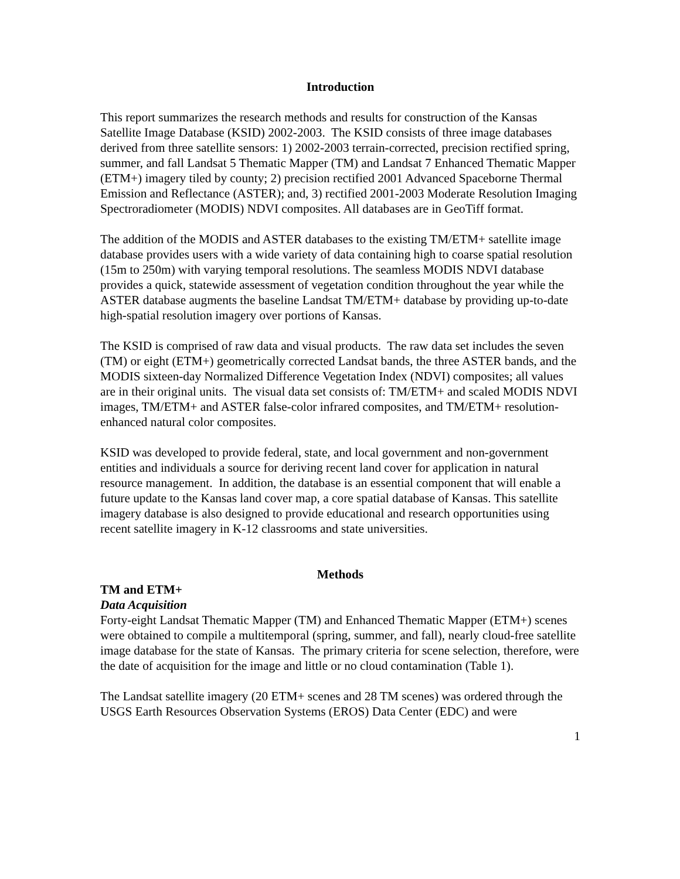Introduction
This report summarizes the research methods and results for construction of the Kansas Satellite Image Database (KSID) 2002-2003. The KSID consists of three image databases derived from three satellite sensors: 1) 2002-2003 terrain-corrected, precision rectified spring, summer, and fall Landsat 5 Thematic Mapper (TM) and Landsat 7 Enhanced Thematic Mapper (ETM+) imagery tiled by county; 2) precision rectified 2001 Advanced Spaceborne Thermal Emission and Reflectance (ASTER); and, 3) rectified 2001-2003 Moderate Resolution Imaging Spectroradiometer (MODIS) NDVI composites. All databases are in GeoTiff format.
The addition of the MODIS and ASTER databases to the existing TM/ETM+ satellite image database provides users with a wide variety of data containing high to coarse spatial resolution (15m to 250m) with varying temporal resolutions. The seamless MODIS NDVI database provides a quick, statewide assessment of vegetation condition throughout the year while the ASTER database augments the baseline Landsat TM/ETM+ database by providing up-to-date high-spatial resolution imagery over portions of Kansas.
The KSID is comprised of raw data and visual products. The raw data set includes the seven (TM) or eight (ETM+) geometrically corrected Landsat bands, the three ASTER bands, and the MODIS sixteen-day Normalized Difference Vegetation Index (NDVI) composites; all values are in their original units. The visual data set consists of: TM/ETM+ and scaled MODIS NDVI images, TM/ETM+ and ASTER false-color infrared composites, and TM/ETM+ resolution-enhanced natural color composites.
KSID was developed to provide federal, state, and local government and non-government entities and individuals a source for deriving recent land cover for application in natural resource management. In addition, the database is an essential component that will enable a future update to the Kansas land cover map, a core spatial database of Kansas. This satellite imagery database is also designed to provide educational and research opportunities using recent satellite imagery in K-12 classrooms and state universities.
Methods
TM and ETM+
Data Acquisition
Forty-eight Landsat Thematic Mapper (TM) and Enhanced Thematic Mapper (ETM+) scenes were obtained to compile a multitemporal (spring, summer, and fall), nearly cloud-free satellite image database for the state of Kansas. The primary criteria for scene selection, therefore, were the date of acquisition for the image and little or no cloud contamination (Table 1).
The Landsat satellite imagery (20 ETM+ scenes and 28 TM scenes) was ordered through the USGS Earth Resources Observation Systems (EROS) Data Center (EDC) and were
1